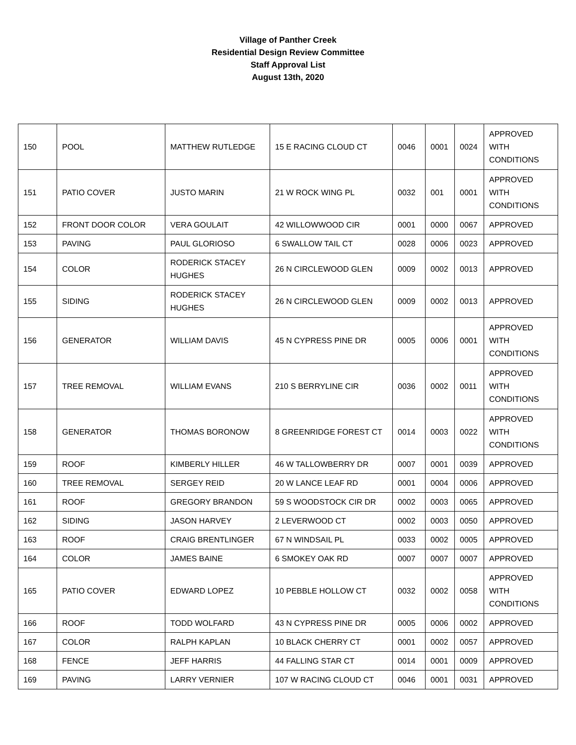Village of Panther Creek
Residential Design Review Committee
Staff Approval List
August 13th, 2020
| 150 | POOL | MATTHEW RUTLEDGE | 15 E RACING CLOUD CT | 0046 | 0001 | 0024 | APPROVED WITH CONDITIONS |
| 151 | PATIO COVER | JUSTO MARIN | 21 W ROCK WING PL | 0032 | 001 | 0001 | APPROVED WITH CONDITIONS |
| 152 | FRONT DOOR COLOR | VERA GOULAIT | 42 WILLOWWOOD CIR | 0001 | 0000 | 0067 | APPROVED |
| 153 | PAVING | PAUL GLORIOSO | 6 SWALLOW TAIL CT | 0028 | 0006 | 0023 | APPROVED |
| 154 | COLOR | RODERICK STACEY HUGHES | 26 N CIRCLEWOOD GLEN | 0009 | 0002 | 0013 | APPROVED |
| 155 | SIDING | RODERICK STACEY HUGHES | 26 N CIRCLEWOOD GLEN | 0009 | 0002 | 0013 | APPROVED |
| 156 | GENERATOR | WILLIAM DAVIS | 45 N CYPRESS PINE DR | 0005 | 0006 | 0001 | APPROVED WITH CONDITIONS |
| 157 | TREE REMOVAL | WILLIAM EVANS | 210 S BERRYLINE CIR | 0036 | 0002 | 0011 | APPROVED WITH CONDITIONS |
| 158 | GENERATOR | THOMAS BORONOW | 8 GREENRIDGE FOREST CT | 0014 | 0003 | 0022 | APPROVED WITH CONDITIONS |
| 159 | ROOF | KIMBERLY HILLER | 46 W TALLOWBERRY DR | 0007 | 0001 | 0039 | APPROVED |
| 160 | TREE REMOVAL | SERGEY REID | 20 W LANCE LEAF RD | 0001 | 0004 | 0006 | APPROVED |
| 161 | ROOF | GREGORY BRANDON | 59 S WOODSTOCK CIR DR | 0002 | 0003 | 0065 | APPROVED |
| 162 | SIDING | JASON HARVEY | 2 LEVERWOOD CT | 0002 | 0003 | 0050 | APPROVED |
| 163 | ROOF | CRAIG BRENTLINGER | 67 N WINDSAIL PL | 0033 | 0002 | 0005 | APPROVED |
| 164 | COLOR | JAMES BAINE | 6 SMOKEY OAK RD | 0007 | 0007 | 0007 | APPROVED |
| 165 | PATIO COVER | EDWARD LOPEZ | 10 PEBBLE HOLLOW CT | 0032 | 0002 | 0058 | APPROVED WITH CONDITIONS |
| 166 | ROOF | TODD WOLFARD | 43 N CYPRESS PINE DR | 0005 | 0006 | 0002 | APPROVED |
| 167 | COLOR | RALPH KAPLAN | 10 BLACK CHERRY CT | 0001 | 0002 | 0057 | APPROVED |
| 168 | FENCE | JEFF HARRIS | 44 FALLING STAR CT | 0014 | 0001 | 0009 | APPROVED |
| 169 | PAVING | LARRY VERNIER | 107 W RACING CLOUD CT | 0046 | 0001 | 0031 | APPROVED |